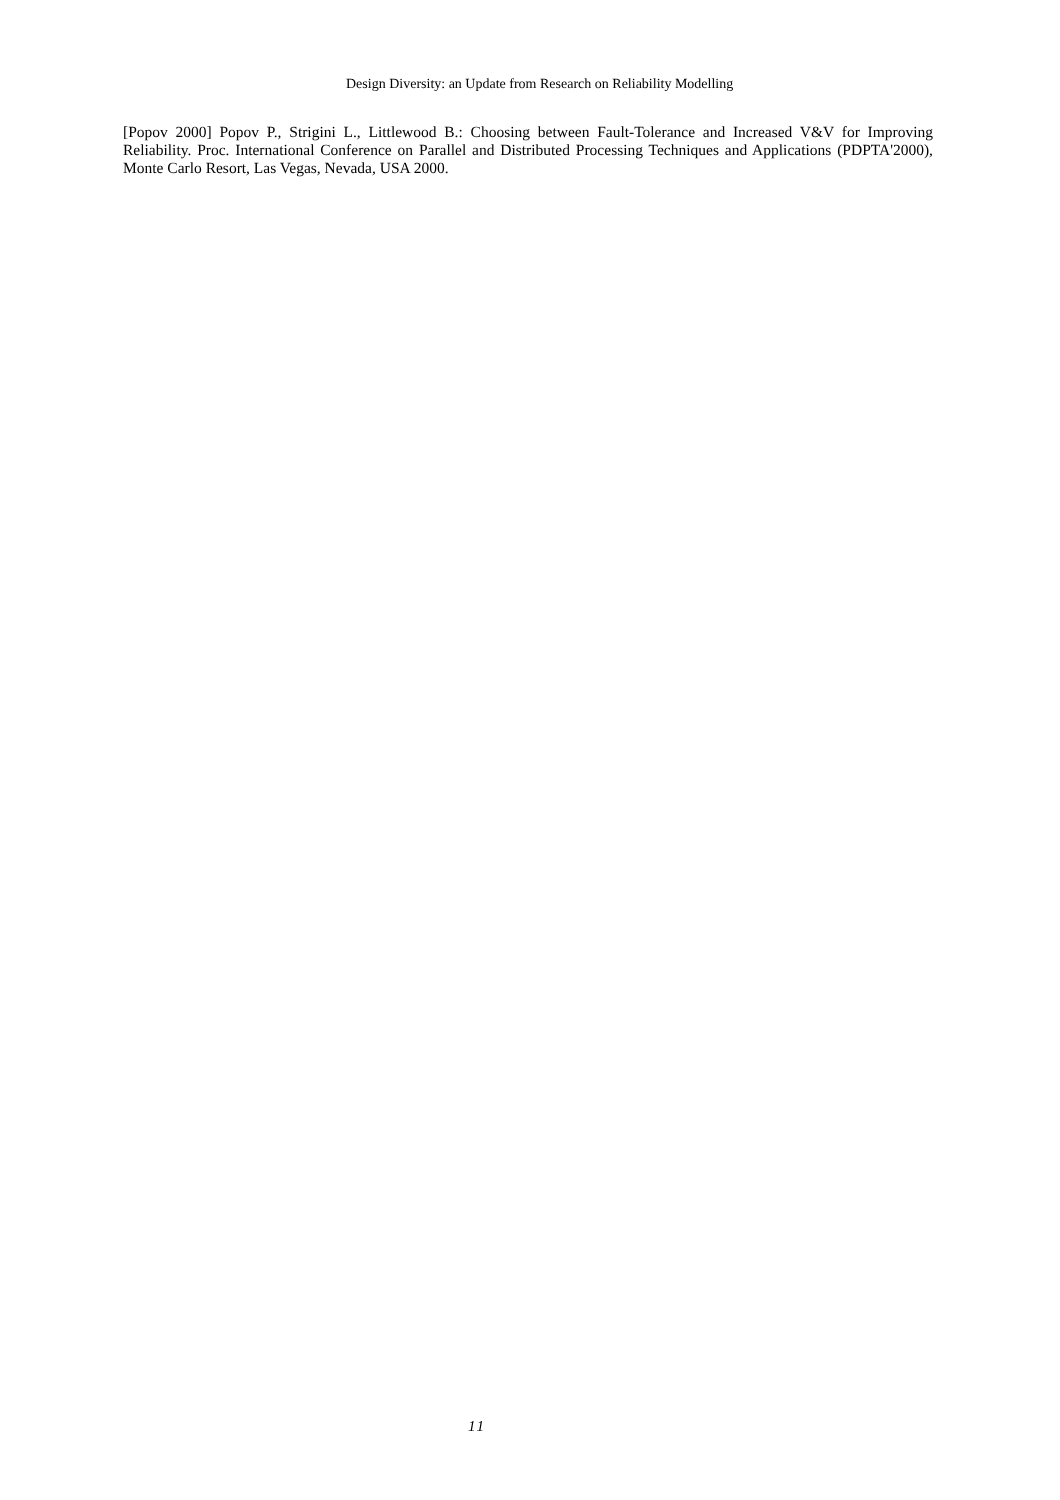Design Diversity: an Update from Research on Reliability Modelling
[Popov 2000] Popov P., Strigini L., Littlewood B.: Choosing between Fault-Tolerance and Increased V&V for Improving Reliability. Proc. International Conference on Parallel and Distributed Processing Techniques and Applications (PDPTA'2000), Monte Carlo Resort, Las Vegas, Nevada, USA 2000.
11